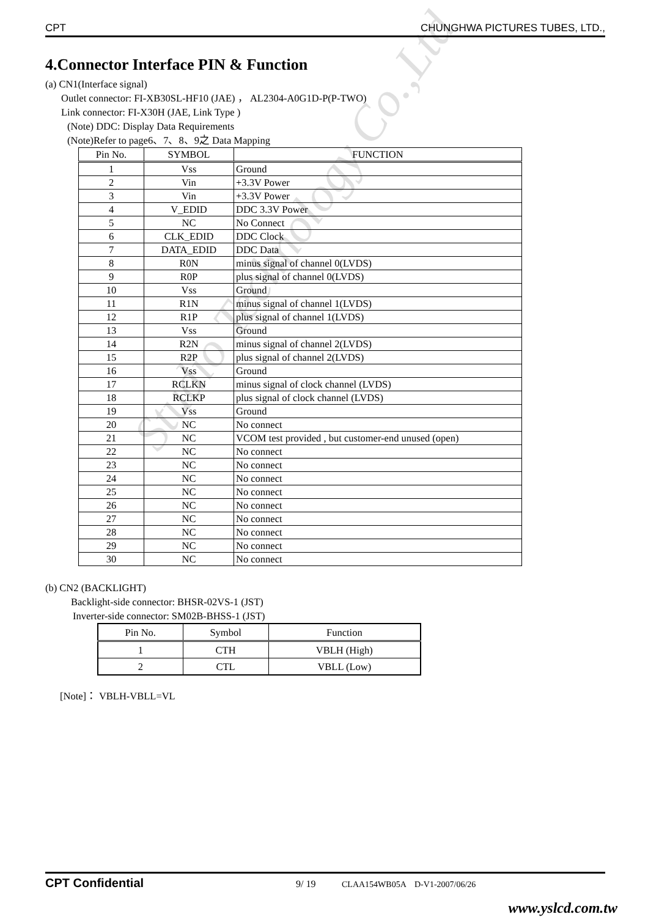CPT CHUNGHWA PICTURES TUBES, LTD.,
4.Connector Interface PIN & Function
(a) CN1(Interface signal)
Outlet connector: FI-XB30SL-HF10 (JAE) ， AL2304-A0G1D-P(P-TWO)
Link connector: FI-X30H (JAE, Link Type )
(Note) DDC: Display Data Requirements
(Note)Refer to page6、7、8、9之 Data Mapping
| Pin No. | SYMBOL | FUNCTION |
| --- | --- | --- |
| 1 | Vss | Ground |
| 2 | Vin | +3.3V Power |
| 3 | Vin | +3.3V Power |
| 4 | V_EDID | DDC 3.3V Power |
| 5 | NC | No Connect |
| 6 | CLK_EDID | DDC Clock |
| 7 | DATA_EDID | DDC Data |
| 8 | R0N | minus signal of channel 0(LVDS) |
| 9 | R0P | plus signal of channel 0(LVDS) |
| 10 | Vss | Ground |
| 11 | R1N | minus signal of channel 1(LVDS) |
| 12 | R1P | plus signal of channel 1(LVDS) |
| 13 | Vss | Ground |
| 14 | R2N | minus signal of channel 2(LVDS) |
| 15 | R2P | plus signal of channel 2(LVDS) |
| 16 | Vss | Ground |
| 17 | RCLKN | minus signal of clock channel (LVDS) |
| 18 | RCLKP | plus signal of clock channel (LVDS) |
| 19 | Vss | Ground |
| 20 | NC | No connect |
| 21 | NC | VCOM test provided , but customer-end unused (open) |
| 22 | NC | No connect |
| 23 | NC | No connect |
| 24 | NC | No connect |
| 25 | NC | No connect |
| 26 | NC | No connect |
| 27 | NC | No connect |
| 28 | NC | No connect |
| 29 | NC | No connect |
| 30 | NC | No connect |
(b) CN2 (BACKLIGHT)
Backlight-side connector: BHSR-02VS-1 (JST)
Inverter-side connector: SM02B-BHSS-1 (JST)
| Pin No. | Symbol | Function |
| --- | --- | --- |
| 1 | CTH | VBLH (High) |
| 2 | CTL | VBLL (Low) |
[Note]： VBLH-VBLL=VL
Studio Technology Co.,Ltd
CPT Confidential 9/ 19 CLAA154WB05A D-V1-2007/06/26
www.yslcd.com.tw